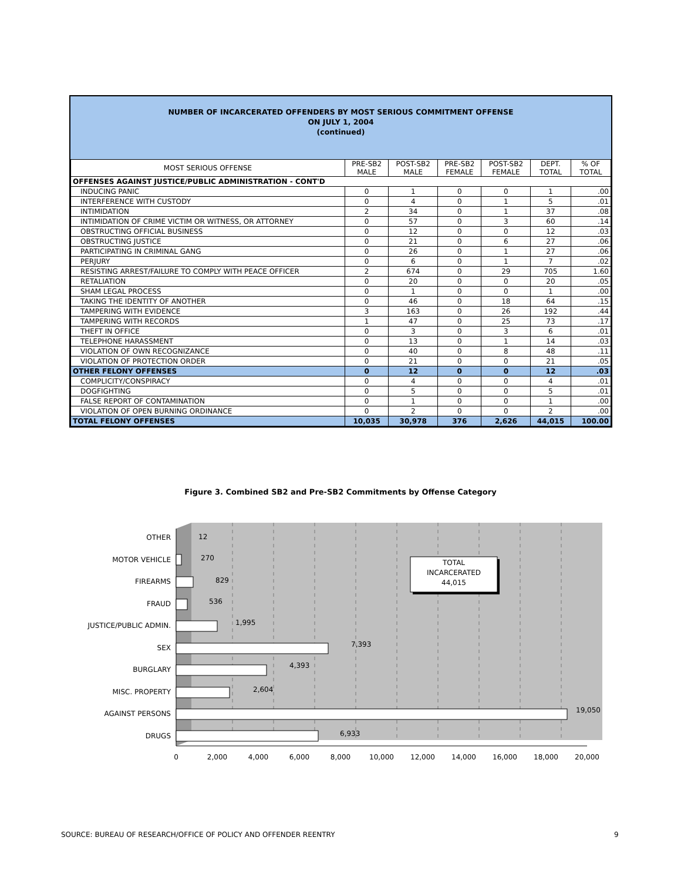NUMBER OF INCARCERATED OFFENDERS BY MOST SERIOUS COMMITMENT OFFENSE
ON JULY 1, 2004
(continued)
| MOST SERIOUS OFFENSE | PRE-SB2 MALE | POST-SB2 MALE | PRE-SB2 FEMALE | POST-SB2 FEMALE | DEPT. TOTAL | % OF TOTAL |
| --- | --- | --- | --- | --- | --- | --- |
| OFFENSES AGAINST JUSTICE/PUBLIC ADMINISTRATION - CONT'D | | | | | | |
| INDUCING PANIC | 0 | 1 | 0 | 0 | 1 | .00 |
| INTERFERENCE WITH CUSTODY | 0 | 4 | 0 | 1 | 5 | .01 |
| INTIMIDATION | 2 | 34 | 0 | 1 | 37 | .08 |
| INTIMIDATION OF CRIME VICTIM OR WITNESS, OR ATTORNEY | 0 | 57 | 0 | 3 | 60 | .14 |
| OBSTRUCTING OFFICIAL BUSINESS | 0 | 12 | 0 | 0 | 12 | .03 |
| OBSTRUCTING JUSTICE | 0 | 21 | 0 | 6 | 27 | .06 |
| PARTICIPATING IN CRIMINAL GANG | 0 | 26 | 0 | 1 | 27 | .06 |
| PERJURY | 0 | 6 | 0 | 1 | 7 | .02 |
| RESISTING ARREST/FAILURE TO COMPLY WITH PEACE OFFICER | 2 | 674 | 0 | 29 | 705 | 1.60 |
| RETALIATION | 0 | 20 | 0 | 0 | 20 | .05 |
| SHAM LEGAL PROCESS | 0 | 1 | 0 | 0 | 1 | .00 |
| TAKING THE IDENTITY OF ANOTHER | 0 | 46 | 0 | 18 | 64 | .15 |
| TAMPERING WITH EVIDENCE | 3 | 163 | 0 | 26 | 192 | .44 |
| TAMPERING WITH RECORDS | 1 | 47 | 0 | 25 | 73 | .17 |
| THEFT IN OFFICE | 0 | 3 | 0 | 3 | 6 | .01 |
| TELEPHONE HARASSMENT | 0 | 13 | 0 | 1 | 14 | .03 |
| VIOLATION OF OWN RECOGNIZANCE | 0 | 40 | 0 | 8 | 48 | .11 |
| VIOLATION OF PROTECTION ORDER | 0 | 21 | 0 | 0 | 21 | .05 |
| OTHER FELONY OFFENSES | 0 | 12 | 0 | 0 | 12 | .03 |
| COMPLICITY/CONSPIRACY | 0 | 4 | 0 | 0 | 4 | .01 |
| DOGFIGHTING | 0 | 5 | 0 | 0 | 5 | .01 |
| FALSE REPORT OF CONTAMINATION | 0 | 1 | 0 | 0 | 1 | .00 |
| VIOLATION OF OPEN BURNING ORDINANCE | 0 | 2 | 0 | 0 | 2 | .00 |
| TOTAL FELONY OFFENSES | 10,035 | 30,978 | 376 | 2,626 | 44,015 | 100.00 |
Figure 3. Combined SB2 and Pre-SB2 Commitments by Offense Category
OTHER
MOTOR VEHICLE
FIREARMS
FRAUD
JUSTICE/PUBLIC ADMIN.
SEX
BURGLARY
MISC. PROPERTY
AGAINST PERSONS
DRUGS
12
270
829
536
1,995
7,393
4,393
2,604
19,050
6,933
TOTAL
INCARCERATED
44,015
0
2,000
4,000
6,000
8,000
10,000
12,000
14,000
16,000
18,000
20,000
SOURCE: BUREAU OF RESEARCH/OFFICE OF POLICY AND OFFENDER REENTRY
9